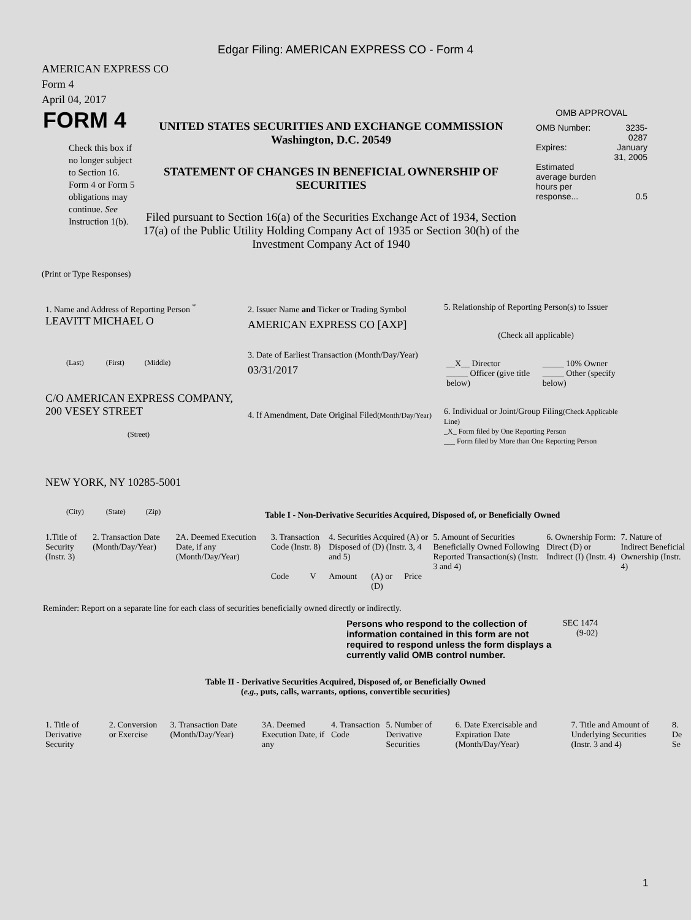Edgar Filing: AMERICAN EXPRESS CO - Form 4
AMERICAN EXPRESS CO
Form 4
April 04, 2017
FORM 4
Check this box if no longer subject to Section 16. Form 4 or Form 5 obligations may continue. See Instruction 1(b).
UNITED STATES SECURITIES AND EXCHANGE COMMISSION
Washington, D.C. 20549
STATEMENT OF CHANGES IN BENEFICIAL OWNERSHIP OF SECURITIES
Filed pursuant to Section 16(a) of the Securities Exchange Act of 1934, Section 17(a) of the Public Utility Holding Company Act of 1935 or Section 30(h) of the Investment Company Act of 1940
OMB APPROVAL
| OMB Number: | 3235-0287 |
| Expires: | January 31, 2005 |
| Estimated average burden hours per response... | 0.5 |
(Print or Type Responses)
1. Name and Address of Reporting Person <sup>*</sup>
LEAVITT MICHAEL O
(Last) (First) (Middle)
C/O AMERICAN EXPRESS COMPANY, 200 VESEY STREET
(Street)
NEW YORK, NY 10285-5001
(City) (State) (Zip)
2. Issuer Name and Ticker or Trading Symbol
AMERICAN EXPRESS CO [AXP]
3. Date of Earliest Transaction (Month/Day/Year)
03/31/2017
4. If Amendment, Date Original Filed(Month/Day/Year)
5. Relationship of Reporting Person(s) to Issuer
(Check all applicable)
| __X__ Director | _____ 10% Owner |
| _____ Officer (give title below) | _____ Other (specify below) |
6. Individual or Joint/Group Filing(Check Applicable Line)
_X_ Form filed by One Reporting Person
___ Form filed by More than One Reporting Person
Table I - Non-Derivative Securities Acquired, Disposed of, or Beneficially Owned
| 1.Title of Security (Instr. 3) | 2. Transaction Date (Month/Day/Year) | 2A. Deemed Execution Date, if any (Month/Day/Year) | 3. Transaction Code (Instr. 8) | | 4. Securities Acquired (A) or Disposed of (D) (Instr. 3, 4 and 5) | | | 5. Amount of Securities Beneficially Owned Following Reported Transaction(s) (Instr. 3 and 4) | 6. Ownership Form: Direct (D) or Indirect (I) (Instr. 4) | 7. Nature of Indirect Beneficial Ownership (Instr. 4) |
| --- | --- | --- | --- | --- | --- | --- | --- | --- | --- | --- |
| | | | Code | V | Amount | (A) or (D) | Price | | | |
Reminder: Report on a separate line for each class of securities beneficially owned directly or indirectly.
Persons who respond to the collection of information contained in this form are not required to respond unless the form displays a currently valid OMB control number.
SEC 1474
(9-02)
Table II - Derivative Securities Acquired, Disposed of, or Beneficially Owned
(e.g., puts, calls, warrants, options, convertible securities)
| 1. Title of Derivative Security | 2. Conversion or Exercise | 3. Transaction Date (Month/Day/Year) | 3A. Deemed Execution Date, if any | 4. Transaction Code | 5. Number of Derivative Securities | 6. Date Exercisable and Expiration Date (Month/Day/Year) | 7. Title and Amount of Underlying Securities (Instr. 3 and 4) | 8. De Se |
| --- | --- | --- | --- | --- | --- | --- | --- | --- |
1